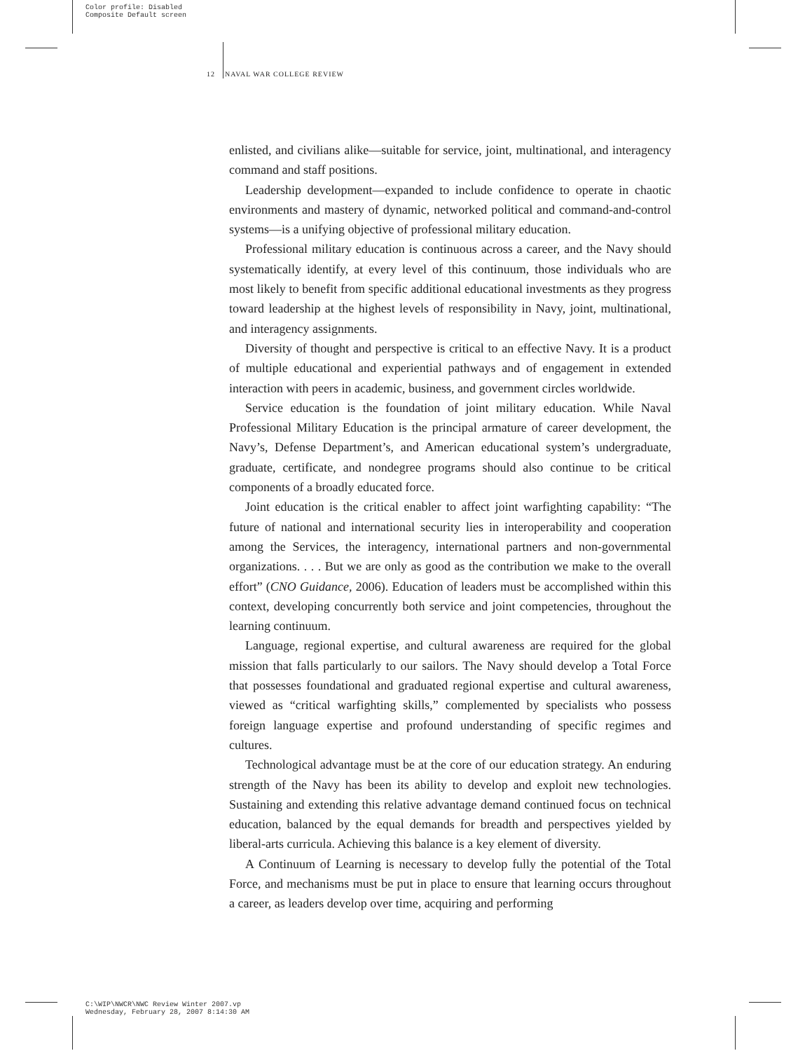Color profile: Disabled
Composite Default screen
12 NAVAL WAR COLLEGE REVIEW
enlisted, and civilians alike—suitable for service, joint, multinational, and interagency command and staff positions.
Leadership development—expanded to include confidence to operate in chaotic environments and mastery of dynamic, networked political and command-and-control systems—is a unifying objective of professional military education.
Professional military education is continuous across a career, and the Navy should systematically identify, at every level of this continuum, those individuals who are most likely to benefit from specific additional educational investments as they progress toward leadership at the highest levels of responsibility in Navy, joint, multinational, and interagency assignments.
Diversity of thought and perspective is critical to an effective Navy. It is a product of multiple educational and experiential pathways and of engagement in extended interaction with peers in academic, business, and government circles worldwide.
Service education is the foundation of joint military education. While Naval Professional Military Education is the principal armature of career development, the Navy’s, Defense Department’s, and American educational system’s undergraduate, graduate, certificate, and nondegree programs should also continue to be critical components of a broadly educated force.
Joint education is the critical enabler to affect joint warfighting capability: “The future of national and international security lies in interoperability and cooperation among the Services, the interagency, international partners and non-governmental organizations. . . . But we are only as good as the contribution we make to the overall effort” (CNO Guidance, 2006). Education of leaders must be accomplished within this context, developing concurrently both service and joint competencies, throughout the learning continuum.
Language, regional expertise, and cultural awareness are required for the global mission that falls particularly to our sailors. The Navy should develop a Total Force that possesses foundational and graduated regional expertise and cultural awareness, viewed as “critical warfighting skills,” complemented by specialists who possess foreign language expertise and profound understanding of specific regimes and cultures.
Technological advantage must be at the core of our education strategy. An enduring strength of the Navy has been its ability to develop and exploit new technologies. Sustaining and extending this relative advantage demand continued focus on technical education, balanced by the equal demands for breadth and perspectives yielded by liberal-arts curricula. Achieving this balance is a key element of diversity.
A Continuum of Learning is necessary to develop fully the potential of the Total Force, and mechanisms must be put in place to ensure that learning occurs throughout a career, as leaders develop over time, acquiring and performing
C:\WIP\NWCR\NWC Review Winter 2007.vp
Wednesday, February 28, 2007 8:14:30 AM